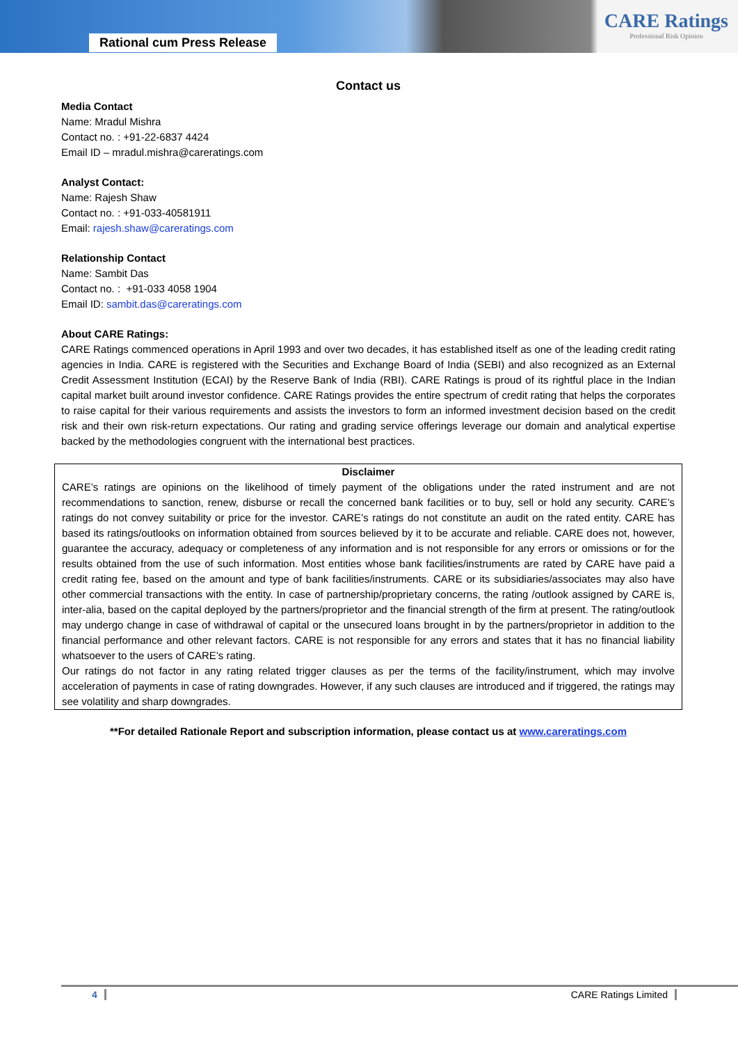Rational cum Press Release
CARE Ratings
Professional Risk Opinion
Contact us
Media Contact
Name: Mradul Mishra
Contact no. : +91-22-6837 4424
Email ID – mradul.mishra@careratings.com
Analyst Contact:
Name: Rajesh Shaw
Contact no. : +91-033-40581911
Email: rajesh.shaw@careratings.com
Relationship Contact
Name: Sambit Das
Contact no. : +91-033 4058 1904
Email ID: sambit.das@careratings.com
About CARE Ratings:
CARE Ratings commenced operations in April 1993 and over two decades, it has established itself as one of the leading credit rating agencies in India. CARE is registered with the Securities and Exchange Board of India (SEBI) and also recognized as an External Credit Assessment Institution (ECAI) by the Reserve Bank of India (RBI). CARE Ratings is proud of its rightful place in the Indian capital market built around investor confidence. CARE Ratings provides the entire spectrum of credit rating that helps the corporates to raise capital for their various requirements and assists the investors to form an informed investment decision based on the credit risk and their own risk-return expectations. Our rating and grading service offerings leverage our domain and analytical expertise backed by the methodologies congruent with the international best practices.
Disclaimer
CARE’s ratings are opinions on the likelihood of timely payment of the obligations under the rated instrument and are not recommendations to sanction, renew, disburse or recall the concerned bank facilities or to buy, sell or hold any security. CARE’s ratings do not convey suitability or price for the investor. CARE’s ratings do not constitute an audit on the rated entity. CARE has based its ratings/outlooks on information obtained from sources believed by it to be accurate and reliable. CARE does not, however, guarantee the accuracy, adequacy or completeness of any information and is not responsible for any errors or omissions or for the results obtained from the use of such information. Most entities whose bank facilities/instruments are rated by CARE have paid a credit rating fee, based on the amount and type of bank facilities/instruments. CARE or its subsidiaries/associates may also have other commercial transactions with the entity. In case of partnership/proprietary concerns, the rating /outlook assigned by CARE is, inter-alia, based on the capital deployed by the partners/proprietor and the financial strength of the firm at present. The rating/outlook may undergo change in case of withdrawal of capital or the unsecured loans brought in by the partners/proprietor in addition to the financial performance and other relevant factors. CARE is not responsible for any errors and states that it has no financial liability whatsoever to the users of CARE’s rating.
Our ratings do not factor in any rating related trigger clauses as per the terms of the facility/instrument, which may involve acceleration of payments in case of rating downgrades. However, if any such clauses are introduced and if triggered, the ratings may see volatility and sharp downgrades.
**For detailed Rationale Report and subscription information, please contact us at www.careratings.com
4 CARE Ratings Limited